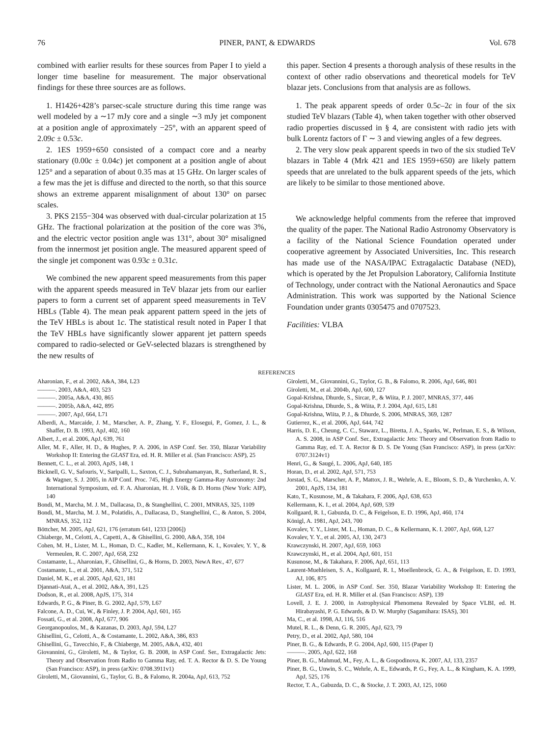76 PINER, PANT, & EDWARDS Vol. 678
combined with earlier results for these sources from Paper I to yield a longer time baseline for measurement. The major observational findings for these three sources are as follows.
1. H1426+428’s parsec-scale structure during this time range was well modeled by a ∼17 mJy core and a single ∼3 mJy jet component at a position angle of approximately −25°, with an apparent speed of 2.09c ± 0.53c.
2. 1ES 1959+650 consisted of a compact core and a nearby stationary (0.00c ± 0.04c) jet component at a position angle of about 125° and a separation of about 0.35 mas at 15 GHz. On larger scales of a few mas the jet is diffuse and directed to the north, so that this source shows an extreme apparent misalignment of about 130° on parsec scales.
3. PKS 2155−304 was observed with dual-circular polarization at 15 GHz. The fractional polarization at the position of the core was 3%, and the electric vector position angle was 131°, about 30° misaligned from the innermost jet position angle. The measured apparent speed of the single jet component was 0.93c ± 0.31c.
We combined the new apparent speed measurements from this paper with the apparent speeds measured in TeV blazar jets from our earlier papers to form a current set of apparent speed measurements in TeV HBLs (Table 4). The mean peak apparent pattern speed in the jets of the TeV HBLs is about 1c. The statistical result noted in Paper I that the TeV HBLs have significantly slower apparent jet pattern speeds compared to radio-selected or GeV-selected blazars is strengthened by the new results of
this paper. Section 4 presents a thorough analysis of these results in the context of other radio observations and theoretical models for TeV blazar jets. Conclusions from that analysis are as follows.
1. The peak apparent speeds of order 0.5c–2c in four of the six studied TeV blazars (Table 4), when taken together with other observed radio properties discussed in § 4, are consistent with radio jets with bulk Lorentz factors of Γ ∼ 3 and viewing angles of a few degrees.
2. The very slow peak apparent speeds in two of the six studied TeV blazars in Table 4 (Mrk 421 and 1ES 1959+650) are likely pattern speeds that are unrelated to the bulk apparent speeds of the jets, which are likely to be similar to those mentioned above.
We acknowledge helpful comments from the referee that improved the quality of the paper. The National Radio Astronomy Observatory is a facility of the National Science Foundation operated under cooperative agreement by Associated Universities, Inc. This research has made use of the NASA/IPAC Extragalactic Database (NED), which is operated by the Jet Propulsion Laboratory, California Institute of Technology, under contract with the National Aeronautics and Space Administration. This work was supported by the National Science Foundation under grants 0305475 and 0707523.
Facilities: VLBA
REFERENCES
Aharonian, F., et al. 2002, A&A, 384, L23
———. 2003, A&A, 403, 523
———. 2005a, A&A, 430, 865
———. 2005b, A&A, 442, 895
———. 2007, ApJ, 664, L71
Alberdi, A., Marcaide, J. M., Marscher, A. P., Zhang, Y. F., Elosegui, P., Gomez, J. L., & Shaffer, D. B. 1993, ApJ, 402, 160
Albert, J., et al. 2006, ApJ, 639, 761
Aller, M. F., Aller, H. D., & Hughes, P. A. 2006, in ASP Conf. Ser. 350, Blazar Variability Workshop II: Entering the GLAST Era, ed. H. R. Miller et al. (San Francisco: ASP), 25
Bennett, C. L., et al. 2003, ApJS, 148, 1
Bicknell, G. V., Safouris, V., Saripalli, L., Saxton, C. J., Subrahamanyan, R., Sutherland, R. S., & Wagner, S. J. 2005, in AIP Conf. Proc. 745, High Energy Gamma-Ray Astronomy: 2nd International Symposium, ed. F. A. Aharonian, H. J. Völk, & D. Horns (New York: AIP), 140
Bondi, M., Marcha, M. J. M., Dallacasa, D., & Stanghellini, C. 2001, MNRAS, 325, 1109
Bondi, M., Marcha, M. J. M., Polatidis, A., Dallacasa, D., Stanghellini, C., & Anton, S. 2004, MNRAS, 352, 112
Böttcher, M. 2005, ApJ, 621, 176 (erratum 641, 1233 [2006])
Chiaberge, M., Celotti, A., Capetti, A., & Ghisellini, G. 2000, A&A, 358, 104
Cohen, M. H., Lister, M. L., Homan, D. C., Kadler, M., Kellermann, K. I., Kovalev, Y. Y., & Vermeulen, R. C. 2007, ApJ, 658, 232
Costamante, L., Aharonian, F., Ghisellini, G., & Horns, D. 2003, NewA Rev., 47, 677
Costamante, L., et al. 2001, A&A, 371, 512
Daniel, M. K., et al. 2005, ApJ, 621, 181
Djannati-Ataï, A., et al. 2002, A&A, 391, L25
Dodson, R., et al. 2008, ApJS, 175, 314
Edwards, P. G., & Piner, B. G. 2002, ApJ, 579, L67
Falcone, A. D., Cui, W., & Finley, J. P. 2004, ApJ, 601, 165
Fossati, G., et al. 2008, ApJ, 677, 906
Georganopoulos, M., & Kazanas, D. 2003, ApJ, 594, L27
Ghisellini, G., Celotti, A., & Costamante, L. 2002, A&A, 386, 833
Ghisellini, G., Tavecchio, F., & Chiaberge, M. 2005, A&A, 432, 401
Giovannini, G., Giroletti, M., & Taylor, G. B. 2008, in ASP Conf. Ser., Extragalactic Jets: Theory and Observation from Radio to Gamma Ray, ed. T. A. Rector & D. S. De Young (San Francisco: ASP), in press (arXiv: 0708.3911v1)
Giroletti, M., Giovannini, G., Taylor, G. B., & Falomo, R. 2004a, ApJ, 613, 752
Giroletti, M., Giovannini, G., Taylor, G. B., & Falomo, R. 2006, ApJ, 646, 801
Giroletti, M., et al. 2004b, ApJ, 600, 127
Gopal-Krishna, Dhurde, S., Sircar, P., & Wiita, P. J. 2007, MNRAS, 377, 446
Gopal-Krishna, Dhurde, S., & Wiita, P. J. 2004, ApJ, 615, L81
Gopal-Krishna, Wiita, P. J., & Dhurde, S. 2006, MNRAS, 369, 1287
Gutierrez, K., et al. 2006, ApJ, 644, 742
Harris, D. E., Cheung, C. C., Stawarz, L., Biretta, J. A., Sparks, W., Perlman, E. S., & Wilson, A. S. 2008, in ASP Conf. Ser., Extragalactic Jets: Theory and Observation from Radio to Gamma Ray, ed. T. A. Rector & D. S. De Young (San Francisco: ASP), in press (arXiv: 0707.3124v1)
Henri, G., & Saugé, L. 2006, ApJ, 640, 185
Horan, D., et al. 2002, ApJ, 571, 753
Jorstad, S. G., Marscher, A. P., Mattox, J. R., Wehrle, A. E., Bloom, S. D., & Yurchenko, A. V. 2001, ApJS, 134, 181
Kato, T., Kusunose, M., & Takahara, F. 2006, ApJ, 638, 653
Kellermann, K. I., et al. 2004, ApJ, 609, 539
Kollgaard, R. I., Gabuzda, D. C., & Feigelson, E. D. 1996, ApJ, 460, 174
Königl, A. 1981, ApJ, 243, 700
Kovalev, Y. Y., Lister, M. L., Homan, D. C., & Kellermann, K. I. 2007, ApJ, 668, L27
Kovalev, Y. Y., et al. 2005, AJ, 130, 2473
Krawczynski, H. 2007, ApJ, 659, 1063
Krawczynski, H., et al. 2004, ApJ, 601, 151
Kusunose, M., & Takahara, F. 2006, ApJ, 651, 113
Laurent-Muehleisen, S. A., Kollgaard, R. I., Moellenbrock, G. A., & Feigelson, E. D. 1993, AJ, 106, 875
Lister, M. L. 2006, in ASP Conf. Ser. 350, Blazar Variability Workshop II: Entering the GLAST Era, ed. H. R. Miller et al. (San Francisco: ASP), 139
Lovell, J. E. J. 2000, in Astrophysical Phenomena Revealed by Space VLBI, ed. H. Hirabayashi, P. G. Edwards, & D. W. Murphy (Sagamihara: ISAS), 301
Ma, C., et al. 1998, AJ, 116, 516
Mutel, R. L., & Denn, G. R. 2005, ApJ, 623, 79
Petry, D., et al. 2002, ApJ, 580, 104
Piner, B. G., & Edwards, P. G. 2004, ApJ, 600, 115 (Paper I)
———. 2005, ApJ, 622, 168
Piner, B. G., Mahmud, M., Fey, A. L., & Gospodinova, K. 2007, AJ, 133, 2357
Piner, B. G., Unwin, S. C., Wehrle, A. E., Edwards, P. G., Fey, A. L., & Kingham, K. A. 1999, ApJ, 525, 176
Rector, T. A., Gabuzda, D. C., & Stocke, J. T. 2003, AJ, 125, 1060